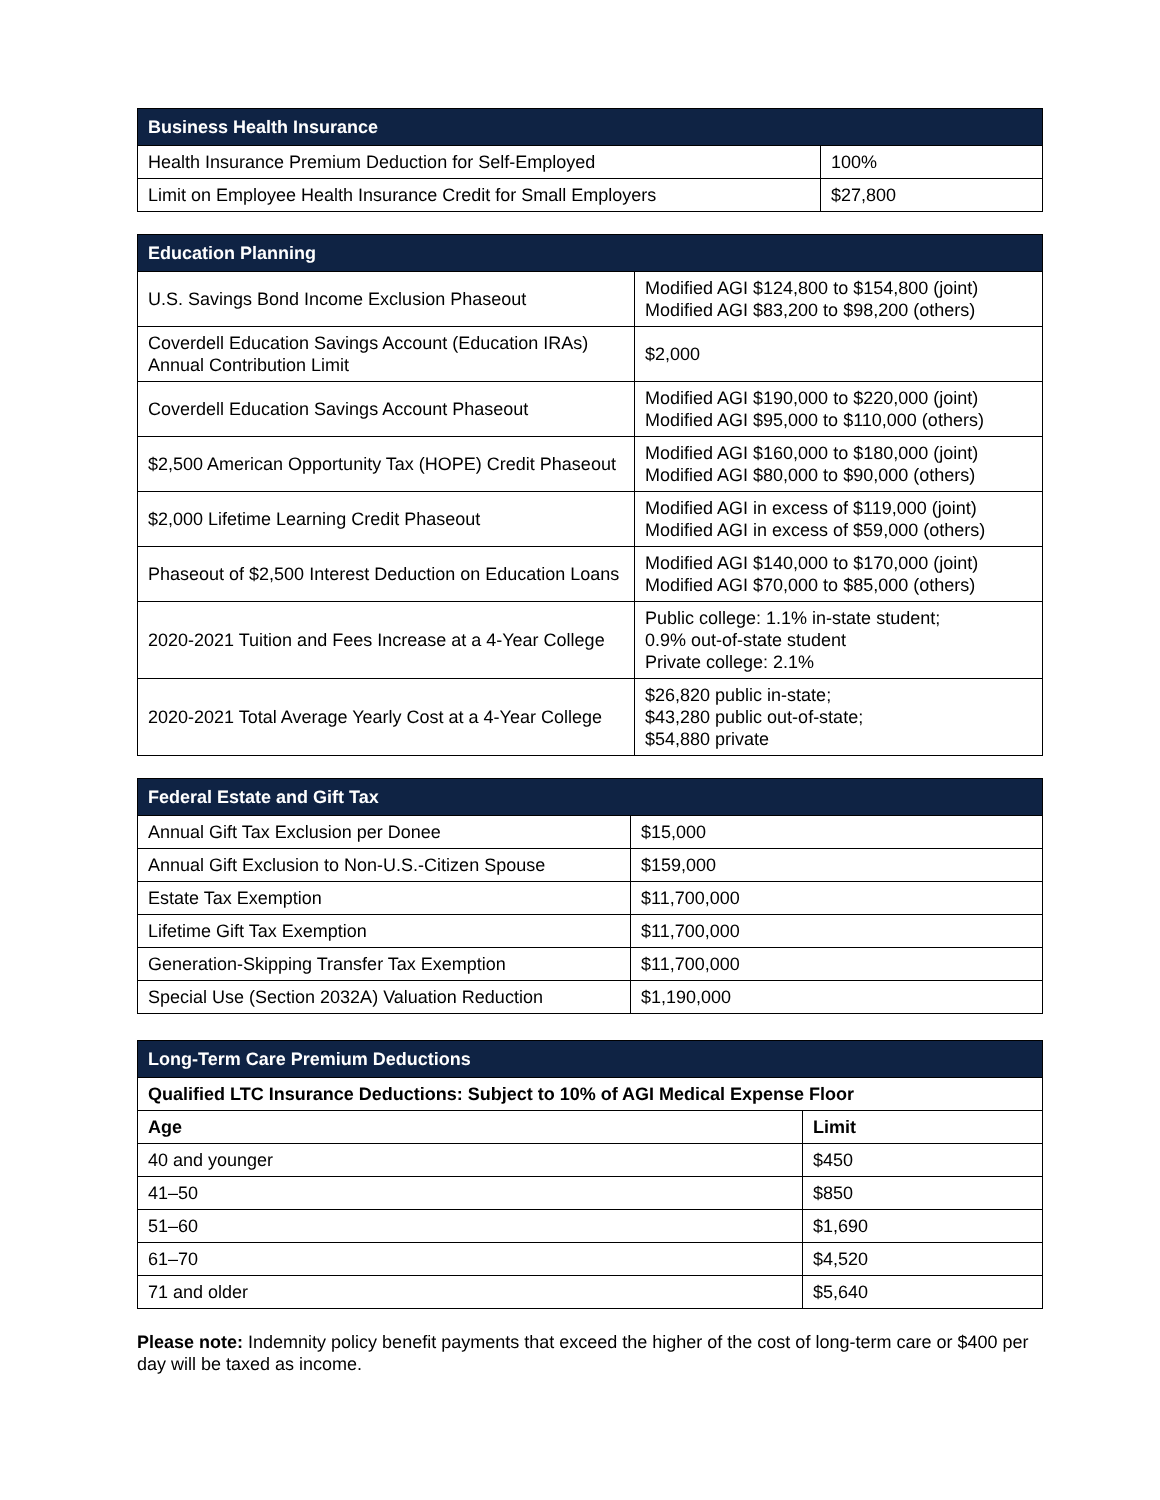| Business Health Insurance | |
| --- | --- |
| Health Insurance Premium Deduction for Self-Employed | 100% |
| Limit on Employee Health Insurance Credit for Small Employers | $27,800 |
| Education Planning | |
| --- | --- |
| U.S. Savings Bond Income Exclusion Phaseout | Modified AGI $124,800 to $154,800 (joint) Modified AGI $83,200 to $98,200 (others) |
| Coverdell Education Savings Account (Education IRAs) Annual Contribution Limit | $2,000 |
| Coverdell Education Savings Account Phaseout | Modified AGI $190,000 to $220,000 (joint) Modified AGI $95,000 to $110,000 (others) |
| $2,500 American Opportunity Tax (HOPE) Credit Phaseout | Modified AGI $160,000 to $180,000 (joint) Modified AGI $80,000 to $90,000 (others) |
| $2,000 Lifetime Learning Credit Phaseout | Modified AGI in excess of $119,000 (joint) Modified AGI in excess of $59,000 (others) |
| Phaseout of $2,500 Interest Deduction on Education Loans | Modified AGI $140,000 to $170,000 (joint) Modified AGI $70,000 to $85,000 (others) |
| 2020-2021 Tuition and Fees Increase at a 4-Year College | Public college: 1.1% in-state student; 0.9% out-of-state student Private college: 2.1% |
| 2020-2021 Total Average Yearly Cost at a 4-Year College | $26,820 public in-state; $43,280 public out-of-state; $54,880 private |
| Federal Estate and Gift Tax | |
| --- | --- |
| Annual Gift Tax Exclusion per Donee | $15,000 |
| Annual Gift Exclusion to Non-U.S.-Citizen Spouse | $159,000 |
| Estate Tax Exemption | $11,700,000 |
| Lifetime Gift Tax Exemption | $11,700,000 |
| Generation-Skipping Transfer Tax Exemption | $11,700,000 |
| Special Use (Section 2032A) Valuation Reduction | $1,190,000 |
| Long-Term Care Premium Deductions | |
| --- | --- |
| Qualified LTC Insurance Deductions: Subject to 10% of AGI Medical Expense Floor | |
| Age | Limit |
| 40 and younger | $450 |
| 41–50 | $850 |
| 51–60 | $1,690 |
| 61–70 | $4,520 |
| 71 and older | $5,640 |
Please note: Indemnity policy benefit payments that exceed the higher of the cost of long-term care or $400 per day will be taxed as income.